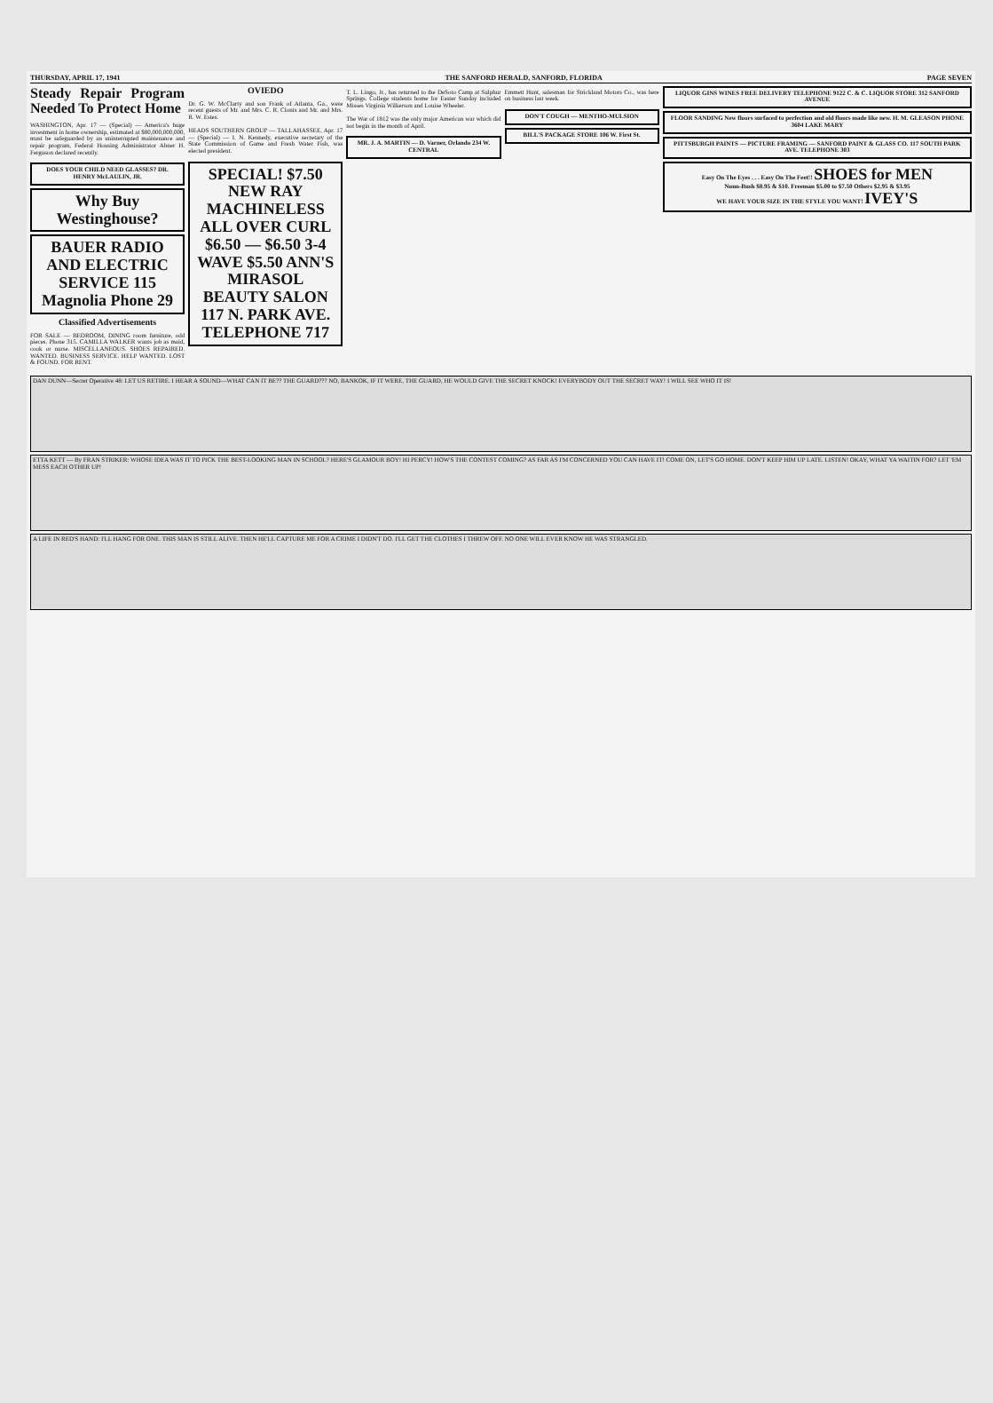THURSDAY, APRIL 17, 1941 THE SANFORD HERALD, SANFORD, FLORIDA PAGE SEVEN
Steady Repair Program Needed To Protect Home
WASHINGTON, Apr. 17 — (Special) — America's huge investment in home ownership, estimated at $80,000,000,000, must be safeguarded by an uninterrupted maintenance and repair program, Federal Housing Administrator Abner H. Ferguson declared recently.
DOES YOUR CHILD NEED GLASSES? DR. HENRY McLAULIN, JR.
Why Buy Westinghouse?
BAUER RADIO AND ELECTRIC SERVICE 115 Magnolia Phone 29
Classified Advertisements
FOR SALE — BEDROOM, DINING room furniture, odd pieces. Phone 315. CAMILLA WALKER wants job as maid, cook or nurse. MISCELLANEOUS. SHOES REPAIRED. WANTED. BUSINESS SERVICE. HELP WANTED. LOST & FOUND. FOR RENT.
OVIEDO
Dr. G. W. McClarty and son Frank of Atlanta, Ga., were recent guests of Mr. and Mrs. C. R. Clonts and Mr. and Mrs. R. W. Estes.
HEADS SOUTHERN GROUP — TALLAHASSEE, Apr. 17 — (Special) — I. N. Kennedy, executive secretary of the State Commission of Game and Fresh Water Fish, was elected president.
SPECIAL! $7.50 NEW RAY MACHINELESS ALL OVER CURL $6.50 — $6.50 3-4 WAVE $5.50 ANN'S MIRASOL BEAUTY SALON 117 N. PARK AVE. TELEPHONE 717
T. L. Lingo, Jr., has returned to the DeSoto Camp at Sulphur Springs. College students home for Easter Sunday included Misses Virginia Wilkerson and Louise Wheeler.
The War of 1812 was the only major American war which did not begin in the month of April.
MR. J. A. MARTIN — D. Varner, Orlando 234 W. CENTRAL
Emmett Hunt, salesman for Strickland Motors Co., was here on business last week.
DON'T COUGH — MENTHO-MULSION
BILL'S PACKAGE STORE 106 W. First St.
LIQUOR GINS WINES FREE DELIVERY TELEPHONE 9122 C. & C. LIQUOR STORE 312 SANFORD AVENUE
FLOOR SANDING New floors surfaced to perfection and old floors made like new. H. M. GLEASON PHONE 3604 LAKE MARY
PITTSBURGH PAINTS — PICTURE FRAMING — SANFORD PAINT & GLASS CO. 117 SOUTH PARK AVE. TELEPHONE 303
Easy On The Eyes . . . Easy On The Feet!! SHOES for MEN
Nunn-Bush $8.95 & $10. Freeman $5.00 to $7.50 Others $2.95 & $3.95
WE HAVE YOUR SIZE IN THE STYLE YOU WANT! IVEY'S
DAN DUNN—Secret Operative 48: LET US RETIRE. I HEAR A SOUND—WHAT CAN IT BE?? THE GUARD??? NO, BANKOK, IF IT WERE, THE GUARD, HE WOULD GIVE THE SECRET KNOCK! EVERYBODY OUT THE SECRET WAY! I WILL SEE WHO IT IS!
ETTA KETT — By FRAN STRIKER: WHOSE IDEA WAS IT TO PICK THE BEST-LOOKING MAN IN SCHOOL? HERE'S GLAMOUR BOY! HI PERCY! HOW'S THE CONTEST COMING? AS FAR AS I'M CONCERNED YOU CAN HAVE IT! COME ON, LET'S GO HOME. DON'T KEEP HIM UP LATE. LISTEN! OKAY, WHAT YA WAITIN FOR? LET 'EM MESS EACH OTHER UP!
A LIFE IN RED'S HAND: I'LL HANG FOR ONE. THIS MAN IS STILL ALIVE. THEN HE'LL CAPTURE ME FOR A CRIME I DIDN'T DO. I'LL GET THE CLOTHES I THREW OFF. NO ONE WILL EVER KNOW HE WAS STRANGLED.